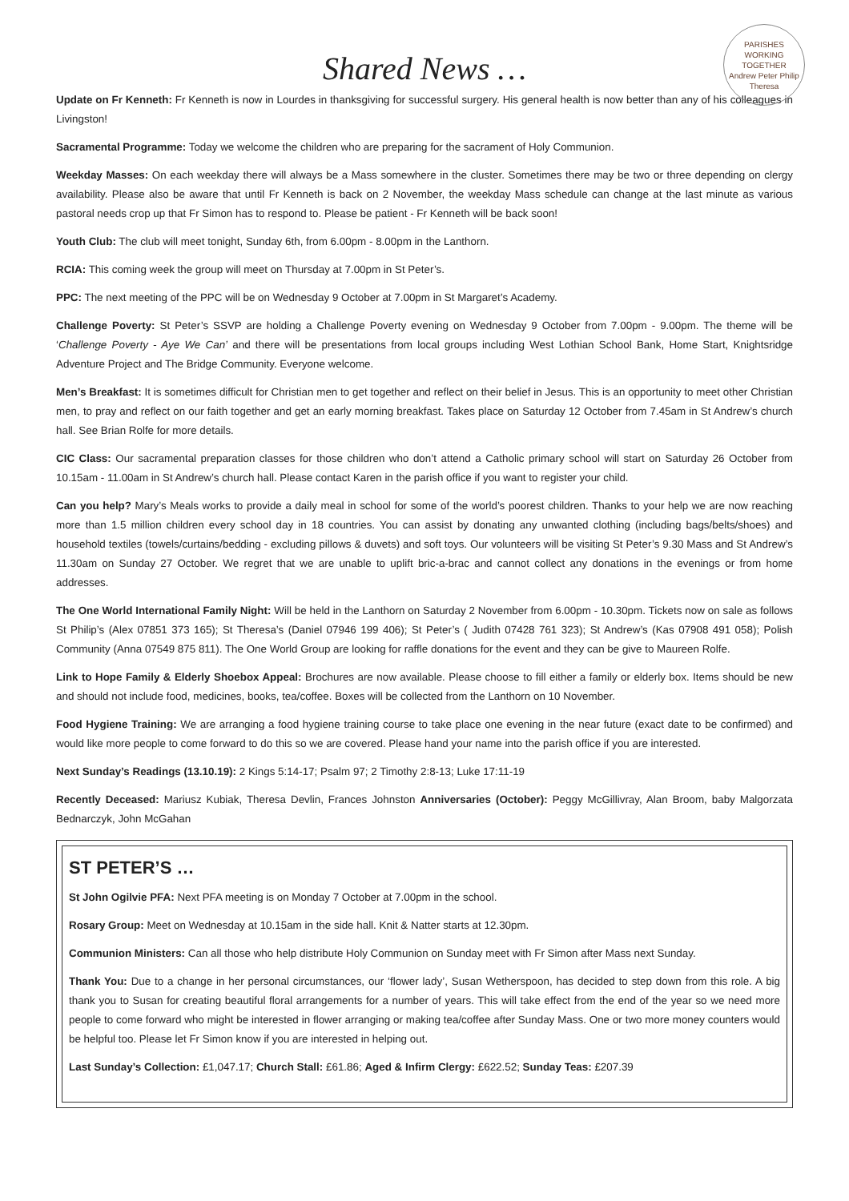PARISHES WORKING TOGETHER
Andrew Peter Philip Theresa
Shared News …
Update on Fr Kenneth: Fr Kenneth is now in Lourdes in thanksgiving for successful surgery. His general health is now better than any of his colleagues in Livingston!
Sacramental Programme: Today we welcome the children who are preparing for the sacrament of Holy Communion.
Weekday Masses: On each weekday there will always be a Mass somewhere in the cluster. Sometimes there may be two or three depending on clergy availability. Please also be aware that until Fr Kenneth is back on 2 November, the weekday Mass schedule can change at the last minute as various pastoral needs crop up that Fr Simon has to respond to. Please be patient - Fr Kenneth will be back soon!
Youth Club: The club will meet tonight, Sunday 6th, from 6.00pm - 8.00pm in the Lanthorn.
RCIA: This coming week the group will meet on Thursday at 7.00pm in St Peter’s.
PPC: The next meeting of the PPC will be on Wednesday 9 October at 7.00pm in St Margaret’s Academy.
Challenge Poverty: St Peter’s SSVP are holding a Challenge Poverty evening on Wednesday 9 October from 7.00pm - 9.00pm. The theme will be ‘Challenge Poverty - Aye We Can’ and there will be presentations from local groups including West Lothian School Bank, Home Start, Knightsridge Adventure Project and The Bridge Community. Everyone welcome.
Men’s Breakfast: It is sometimes difficult for Christian men to get together and reflect on their belief in Jesus. This is an opportunity to meet other Christian men, to pray and reflect on our faith together and get an early morning breakfast. Takes place on Saturday 12 October from 7.45am in St Andrew’s church hall. See Brian Rolfe for more details.
CIC Class: Our sacramental preparation classes for those children who don’t attend a Catholic primary school will start on Saturday 26 October from 10.15am - 11.00am in St Andrew’s church hall. Please contact Karen in the parish office if you want to register your child.
Can you help? Mary’s Meals works to provide a daily meal in school for some of the world’s poorest children. Thanks to your help we are now reaching more than 1.5 million children every school day in 18 countries. You can assist by donating any unwanted clothing (including bags/belts/shoes) and household textiles (towels/curtains/bedding - excluding pillows & duvets) and soft toys. Our volunteers will be visiting St Peter’s 9.30 Mass and St Andrew’s 11.30am on Sunday 27 October. We regret that we are unable to uplift bric-a-brac and cannot collect any donations in the evenings or from home addresses.
The One World International Family Night: Will be held in the Lanthorn on Saturday 2 November from 6.00pm - 10.30pm. Tickets now on sale as follows St Philip’s (Alex 07851 373 165); St Theresa’s (Daniel 07946 199 406); St Peter’s ( Judith 07428 761 323); St Andrew’s (Kas 07908 491 058); Polish Community (Anna 07549 875 811). The One World Group are looking for raffle donations for the event and they can be give to Maureen Rolfe.
Link to Hope Family & Elderly Shoebox Appeal: Brochures are now available. Please choose to fill either a family or elderly box. Items should be new and should not include food, medicines, books, tea/coffee. Boxes will be collected from the Lanthorn on 10 November.
Food Hygiene Training: We are arranging a food hygiene training course to take place one evening in the near future (exact date to be confirmed) and would like more people to come forward to do this so we are covered. Please hand your name into the parish office if you are interested.
Next Sunday’s Readings (13.10.19): 2 Kings 5:14-17; Psalm 97; 2 Timothy 2:8-13; Luke 17:11-19
Recently Deceased: Mariusz Kubiak, Theresa Devlin, Frances Johnston Anniversaries (October): Peggy McGillivray, Alan Broom, baby Malgorzata Bednarczyk, John McGahan
ST PETER’S …
St John Ogilvie PFA: Next PFA meeting is on Monday 7 October at 7.00pm in the school.
Rosary Group: Meet on Wednesday at 10.15am in the side hall. Knit & Natter starts at 12.30pm.
Communion Ministers: Can all those who help distribute Holy Communion on Sunday meet with Fr Simon after Mass next Sunday.
Thank You: Due to a change in her personal circumstances, our ‘flower lady’, Susan Wetherspoon, has decided to step down from this role. A big thank you to Susan for creating beautiful floral arrangements for a number of years. This will take effect from the end of the year so we need more people to come forward who might be interested in flower arranging or making tea/coffee after Sunday Mass. One or two more money counters would be helpful too. Please let Fr Simon know if you are interested in helping out.
Last Sunday’s Collection: £1,047.17; Church Stall: £61.86; Aged & Infirm Clergy: £622.52; Sunday Teas: £207.39